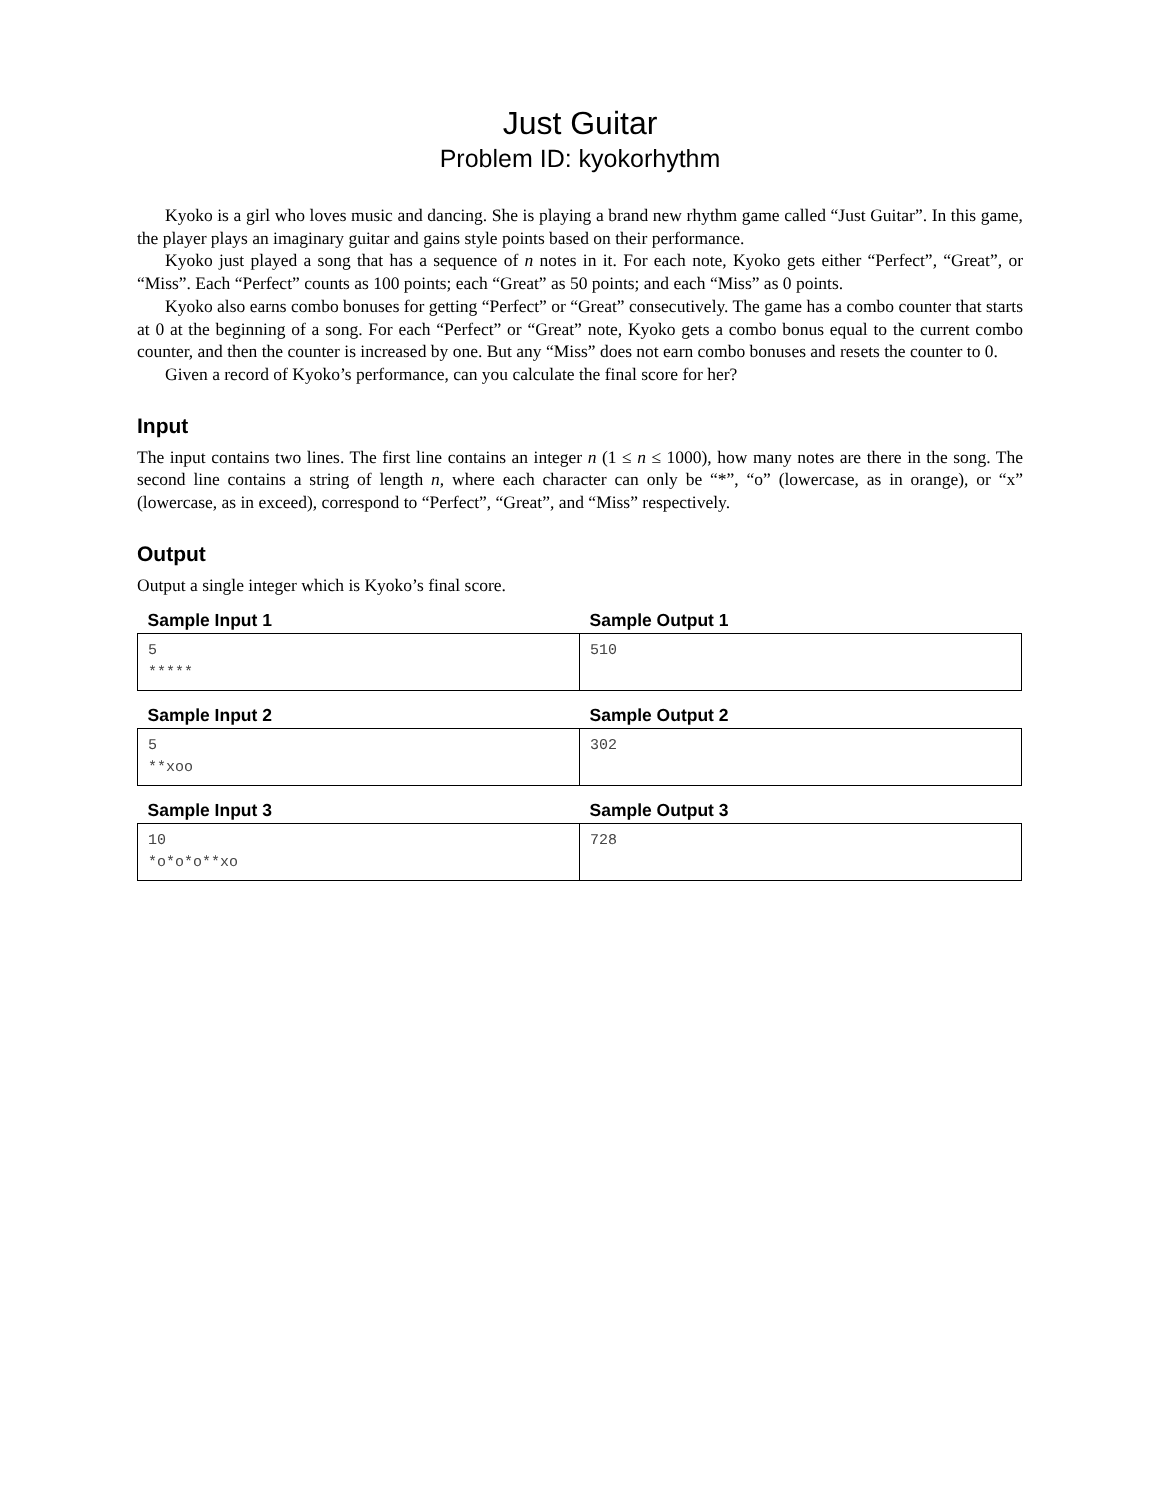Just Guitar
Problem ID: kyokorhythm
Kyoko is a girl who loves music and dancing. She is playing a brand new rhythm game called “Just Guitar”. In this game, the player plays an imaginary guitar and gains style points based on their performance.
Kyoko just played a song that has a sequence of n notes in it. For each note, Kyoko gets either “Perfect”, “Great”, or “Miss”. Each “Perfect” counts as 100 points; each “Great” as 50 points; and each “Miss” as 0 points.
Kyoko also earns combo bonuses for getting “Perfect” or “Great” consecutively. The game has a combo counter that starts at 0 at the beginning of a song. For each “Perfect” or “Great” note, Kyoko gets a combo bonus equal to the current combo counter, and then the counter is increased by one. But any “Miss” does not earn combo bonuses and resets the counter to 0.
Given a record of Kyoko’s performance, can you calculate the final score for her?
Input
The input contains two lines. The first line contains an integer n (1 ≤ n ≤ 1000), how many notes are there in the song. The second line contains a string of length n, where each character can only be “*”, “o” (lowercase, as in orange), or “x” (lowercase, as in exceed), correspond to “Perfect”, “Great”, and “Miss” respectively.
Output
Output a single integer which is Kyoko’s final score.
| Sample Input 1 | Sample Output 1 |
| --- | --- |
| 5 ***** | 510 |
| Sample Input 2 | Sample Output 2 |
| --- | --- |
| 5 **xoo | 302 |
| Sample Input 3 | Sample Output 3 |
| --- | --- |
| 10 *o*o*o**xo | 728 |